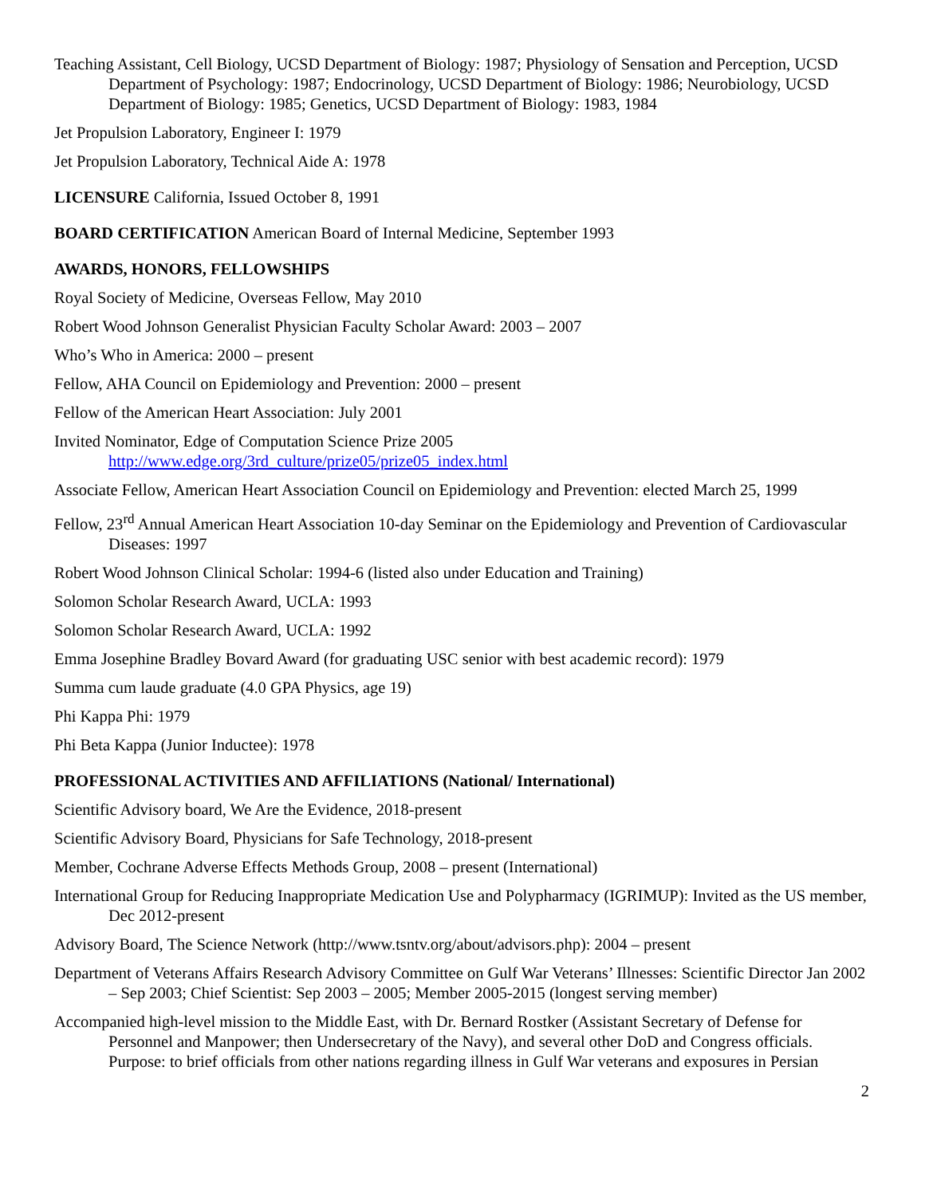Teaching Assistant, Cell Biology, UCSD Department of Biology: 1987; Physiology of Sensation and Perception, UCSD Department of Psychology: 1987; Endocrinology, UCSD Department of Biology: 1986; Neurobiology, UCSD Department of Biology: 1985; Genetics, UCSD Department of Biology: 1983, 1984
Jet Propulsion Laboratory, Engineer I: 1979
Jet Propulsion Laboratory, Technical Aide A: 1978
LICENSURE California, Issued October 8, 1991
BOARD CERTIFICATION American Board of Internal Medicine, September 1993
AWARDS, HONORS, FELLOWSHIPS
Royal Society of Medicine, Overseas Fellow, May 2010
Robert Wood Johnson Generalist Physician Faculty Scholar Award: 2003 – 2007
Who’s Who in America: 2000 – present
Fellow, AHA Council on Epidemiology and Prevention: 2000 – present
Fellow of the American Heart Association: July 2001
Invited Nominator, Edge of Computation Science Prize 2005
http://www.edge.org/3rd_culture/prize05/prize05_index.html
Associate Fellow, American Heart Association Council on Epidemiology and Prevention: elected March 25, 1999
Fellow, 23<sup>rd</sup> Annual American Heart Association 10-day Seminar on the Epidemiology and Prevention of Cardiovascular Diseases: 1997
Robert Wood Johnson Clinical Scholar: 1994-6 (listed also under Education and Training)
Solomon Scholar Research Award, UCLA: 1993
Solomon Scholar Research Award, UCLA: 1992
Emma Josephine Bradley Bovard Award (for graduating USC senior with best academic record): 1979
Summa cum laude graduate (4.0 GPA Physics, age 19)
Phi Kappa Phi: 1979
Phi Beta Kappa (Junior Inductee): 1978
PROFESSIONAL ACTIVITIES AND AFFILIATIONS (National/ International)
Scientific Advisory board, We Are the Evidence, 2018-present
Scientific Advisory Board, Physicians for Safe Technology, 2018-present
Member, Cochrane Adverse Effects Methods Group, 2008 – present (International)
International Group for Reducing Inappropriate Medication Use and Polypharmacy (IGRIMUP): Invited as the US member, Dec 2012-present
Advisory Board, The Science Network (http://www.tsntv.org/about/advisors.php): 2004 – present
Department of Veterans Affairs Research Advisory Committee on Gulf War Veterans’ Illnesses: Scientific Director Jan 2002 – Sep 2003; Chief Scientist: Sep 2003 – 2005; Member 2005-2015 (longest serving member)
Accompanied high-level mission to the Middle East, with Dr. Bernard Rostker (Assistant Secretary of Defense for Personnel and Manpower; then Undersecretary of the Navy), and several other DoD and Congress officials. Purpose: to brief officials from other nations regarding illness in Gulf War veterans and exposures in Persian
2